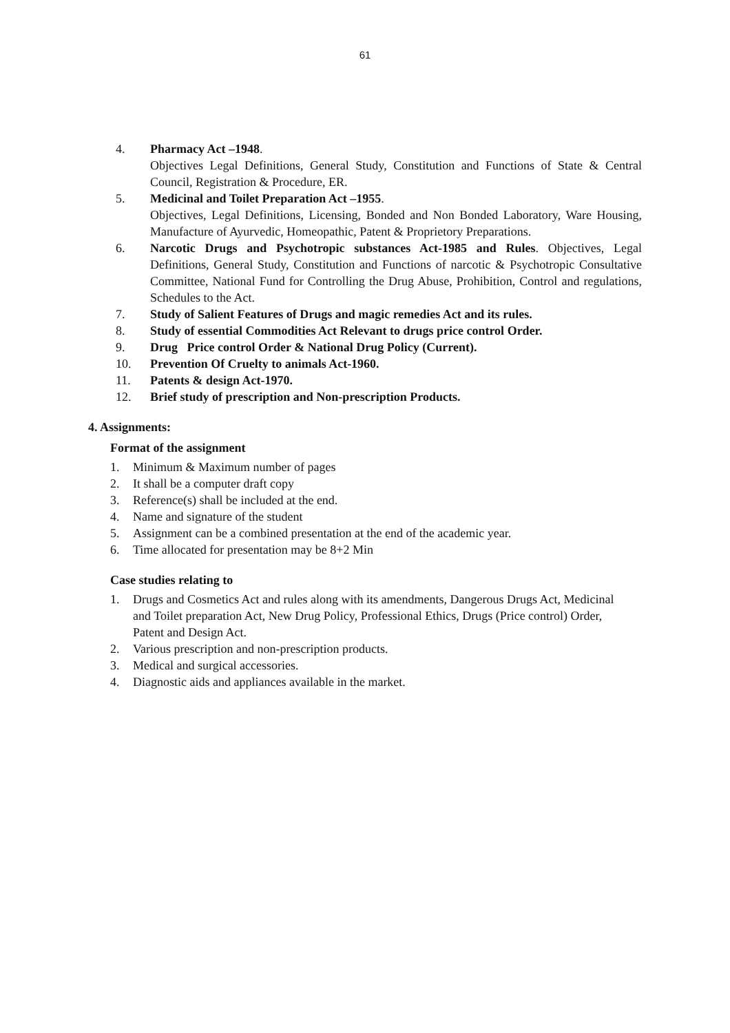61
4. Pharmacy Act –1948.
Objectives Legal Definitions, General Study, Constitution and Functions of State & Central Council, Registration & Procedure, ER.
5. Medicinal and Toilet Preparation Act –1955.
Objectives, Legal Definitions, Licensing, Bonded and Non Bonded Laboratory, Ware Housing, Manufacture of Ayurvedic, Homeopathic, Patent & Proprietory Preparations.
6. Narcotic Drugs and Psychotropic substances Act-1985 and Rules. Objectives, Legal Definitions, General Study, Constitution and Functions of narcotic & Psychotropic Consultative Committee, National Fund for Controlling the Drug Abuse, Prohibition, Control and regulations, Schedules to the Act.
7. Study of Salient Features of Drugs and magic remedies Act and its rules.
8. Study of essential Commodities Act Relevant to drugs price control Order.
9. Drug Price control Order & National Drug Policy (Current).
10. Prevention Of Cruelty to animals Act-1960.
11. Patents & design Act-1970.
12. Brief study of prescription and Non-prescription Products.
4. Assignments:
Format of the assignment
1. Minimum & Maximum number of pages
2. It shall be a computer draft copy
3. Reference(s) shall be included at the end.
4. Name and signature of the student
5. Assignment can be a combined presentation at the end of the academic year.
6. Time allocated for presentation may be 8+2 Min
Case studies relating to
1. Drugs and Cosmetics Act and rules along with its amendments, Dangerous Drugs Act, Medicinal and Toilet preparation Act, New Drug Policy, Professional Ethics, Drugs (Price control) Order, Patent and Design Act.
2. Various prescription and non-prescription products.
3. Medical and surgical accessories.
4. Diagnostic aids and appliances available in the market.